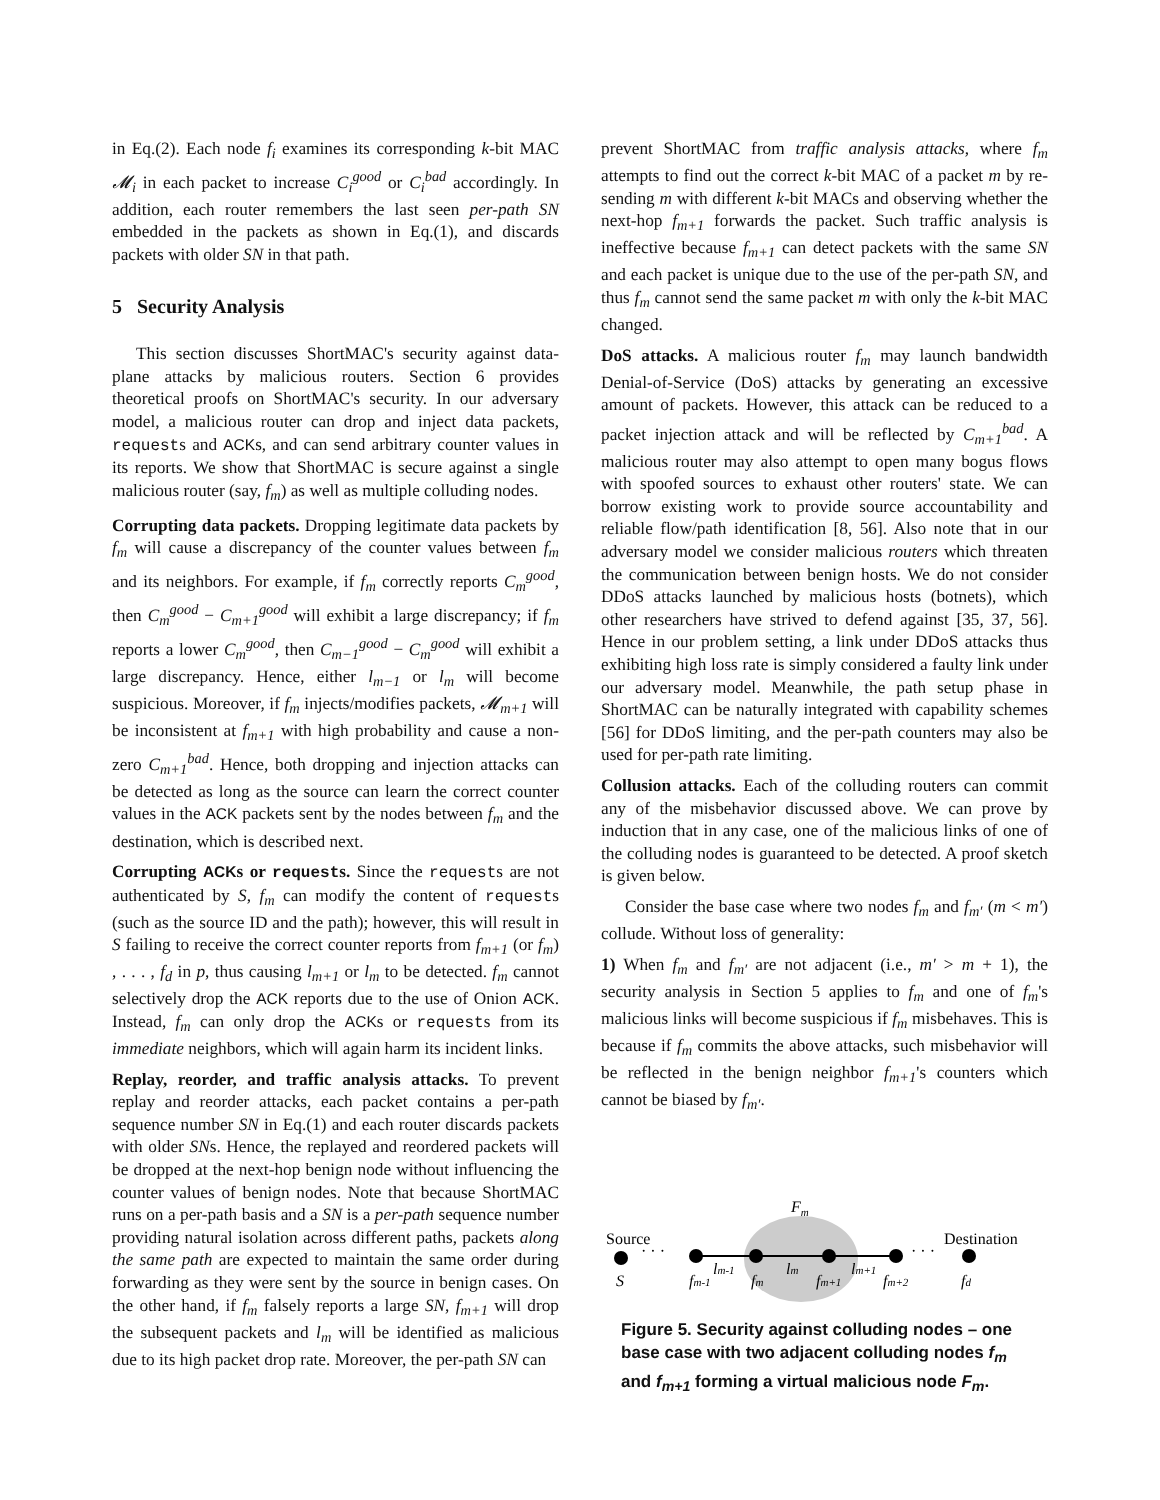in Eq.(2). Each node f<sub>i</sub> examines its corresponding k-bit MAC 𝓜<sub>i</sub> in each packet to increase C<sub>i</sub><sup>good</sup> or C<sub>i</sub><sup>bad</sup> accordingly. In addition, each router remembers the last seen per-path SN embedded in the packets as shown in Eq.(1), and discards packets with older SN in that path.
5 Security Analysis
This section discusses ShortMAC's security against data-plane attacks by malicious routers. Section 6 provides theoretical proofs on ShortMAC's security. In our adversary model, a malicious router can drop and inject data packets, requests and ACKs, and can send arbitrary counter values in its reports. We show that ShortMAC is secure against a single malicious router (say, f<sub>m</sub>) as well as multiple colluding nodes.
Corrupting data packets. Dropping legitimate data packets by f<sub>m</sub> will cause a discrepancy of the counter values between f<sub>m</sub> and its neighbors. For example, if f<sub>m</sub> correctly reports C<sub>m</sub><sup>good</sup>, then C<sub>m</sub><sup>good</sup> − C<sub>m+1</sub><sup>good</sup> will exhibit a large discrepancy; if f<sub>m</sub> reports a lower C<sub>m</sub><sup>good</sup>, then C<sub>m−1</sub><sup>good</sup> − C<sub>m</sub><sup>good</sup> will exhibit a large discrepancy. Hence, either l<sub>m−1</sub> or l<sub>m</sub> will become suspicious. Moreover, if f<sub>m</sub> injects/modifies packets, 𝓜<sub>m+1</sub> will be inconsistent at f<sub>m+1</sub> with high probability and cause a non-zero C<sub>m+1</sub><sup>bad</sup>. Hence, both dropping and injection attacks can be detected as long as the source can learn the correct counter values in the ACK packets sent by the nodes between f<sub>m</sub> and the destination, which is described next.
Corrupting ACKs or requests. Since the requests are not authenticated by S, f<sub>m</sub> can modify the content of requests (such as the source ID and the path); however, this will result in S failing to receive the correct counter reports from f<sub>m+1</sub> (or f<sub>m</sub>) , . . . , f<sub>d</sub> in p, thus causing l<sub>m+1</sub> or l<sub>m</sub> to be detected. f<sub>m</sub> cannot selectively drop the ACK reports due to the use of Onion ACK. Instead, f<sub>m</sub> can only drop the ACKs or requests from its immediate neighbors, which will again harm its incident links.
Replay, reorder, and traffic analysis attacks. To prevent replay and reorder attacks, each packet contains a per-path sequence number SN in Eq.(1) and each router discards packets with older SNs. Hence, the replayed and reordered packets will be dropped at the next-hop benign node without influencing the counter values of benign nodes. Note that because ShortMAC runs on a per-path basis and a SN is a per-path sequence number providing natural isolation across different paths, packets along the same path are expected to maintain the same order during forwarding as they were sent by the source in benign cases. On the other hand, if f<sub>m</sub> falsely reports a large SN, f<sub>m+1</sub> will drop the subsequent packets and l<sub>m</sub> will be identified as malicious due to its high packet drop rate. Moreover, the per-path SN can
prevent ShortMAC from traffic analysis attacks, where f<sub>m</sub> attempts to find out the correct k-bit MAC of a packet m by re-sending m with different k-bit MACs and observing whether the next-hop f<sub>m+1</sub> forwards the packet. Such traffic analysis is ineffective because f<sub>m+1</sub> can detect packets with the same SN and each packet is unique due to the use of the per-path SN, and thus f<sub>m</sub> cannot send the same packet m with only the k-bit MAC changed.
DoS attacks. A malicious router f<sub>m</sub> may launch bandwidth Denial-of-Service (DoS) attacks by generating an excessive amount of packets. However, this attack can be reduced to a packet injection attack and will be reflected by C<sub>m+1</sub><sup>bad</sup>. A malicious router may also attempt to open many bogus flows with spoofed sources to exhaust other routers' state. We can borrow existing work to provide source accountability and reliable flow/path identification [8, 56]. Also note that in our adversary model we consider malicious routers which threaten the communication between benign hosts. We do not consider DDoS attacks launched by malicious hosts (botnets), which other researchers have strived to defend against [35, 37, 56]. Hence in our problem setting, a link under DDoS attacks thus exhibiting high loss rate is simply considered a faulty link under our adversary model. Meanwhile, the path setup phase in ShortMAC can be naturally integrated with capability schemes [56] for DDoS limiting, and the per-path counters may also be used for per-path rate limiting.
Collusion attacks. Each of the colluding routers can commit any of the misbehavior discussed above. We can prove by induction that in any case, one of the malicious links of one of the colluding nodes is guaranteed to be detected. A proof sketch is given below.
Consider the base case where two nodes f<sub>m</sub> and f<sub>m′</sub> (m < m′) collude. Without loss of generality:
1) When f<sub>m</sub> and f<sub>m′</sub> are not adjacent (i.e., m′ > m + 1), the security analysis in Section 5 applies to f<sub>m</sub> and one of f<sub>m</sub>'s malicious links will become suspicious if f<sub>m</sub> misbehaves. This is because if f<sub>m</sub> commits the above attacks, such misbehavior will be reflected in the benign neighbor f<sub>m+1</sub>'s counters which cannot be biased by f<sub>m′</sub>.
Fm
Source
Destination
· · ·
· · ·
S
fm-1
lm-1
fm
lm
fm+1
lm+1
fm+2
fd
Figure 5. Security against colluding nodes – one base case with two adjacent colluding nodes f<sub>m</sub> and f<sub>m+1</sub> forming a virtual malicious node F<sub>m</sub>.